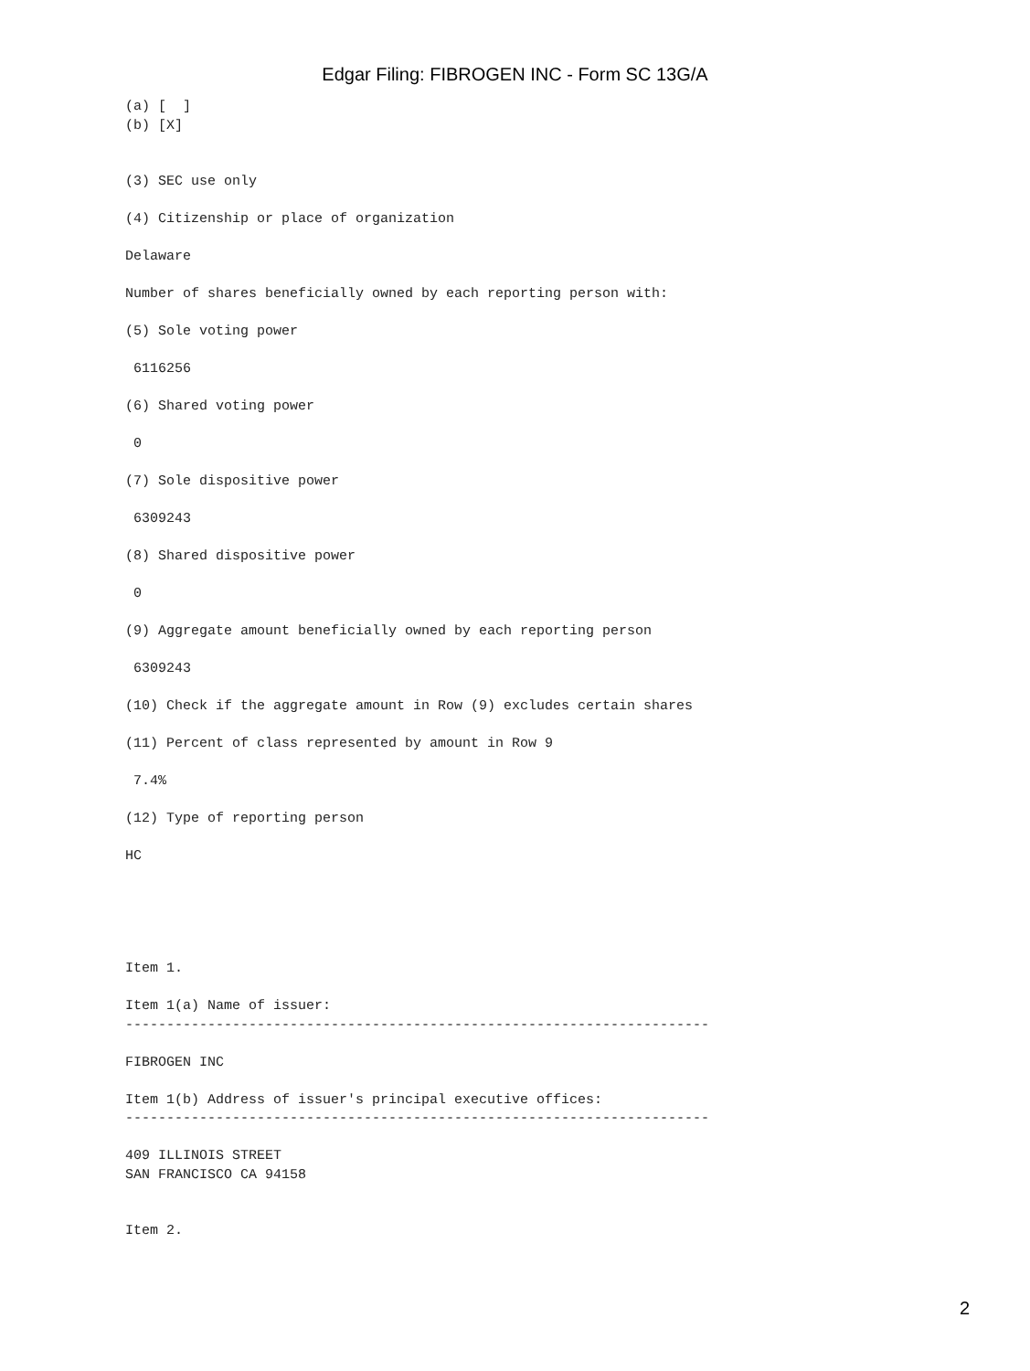Edgar Filing: FIBROGEN INC - Form SC 13G/A
(a) [  ]
(b) [X]


(3) SEC use only

(4) Citizenship or place of organization

Delaware

Number of shares beneficially owned by each reporting person with:

(5) Sole voting power

 6116256

(6) Shared voting power

 0

(7) Sole dispositive power

 6309243

(8) Shared dispositive power

 0

(9) Aggregate amount beneficially owned by each reporting person

 6309243

(10) Check if the aggregate amount in Row (9) excludes certain shares

(11) Percent of class represented by amount in Row 9

 7.4%

(12) Type of reporting person

HC





Item 1.

Item 1(a) Name of issuer:
-----------------------------------------------------------------------

FIBROGEN INC

Item 1(b) Address of issuer's principal executive offices:
-----------------------------------------------------------------------

409 ILLINOIS STREET
SAN FRANCISCO CA 94158


Item 2.
2